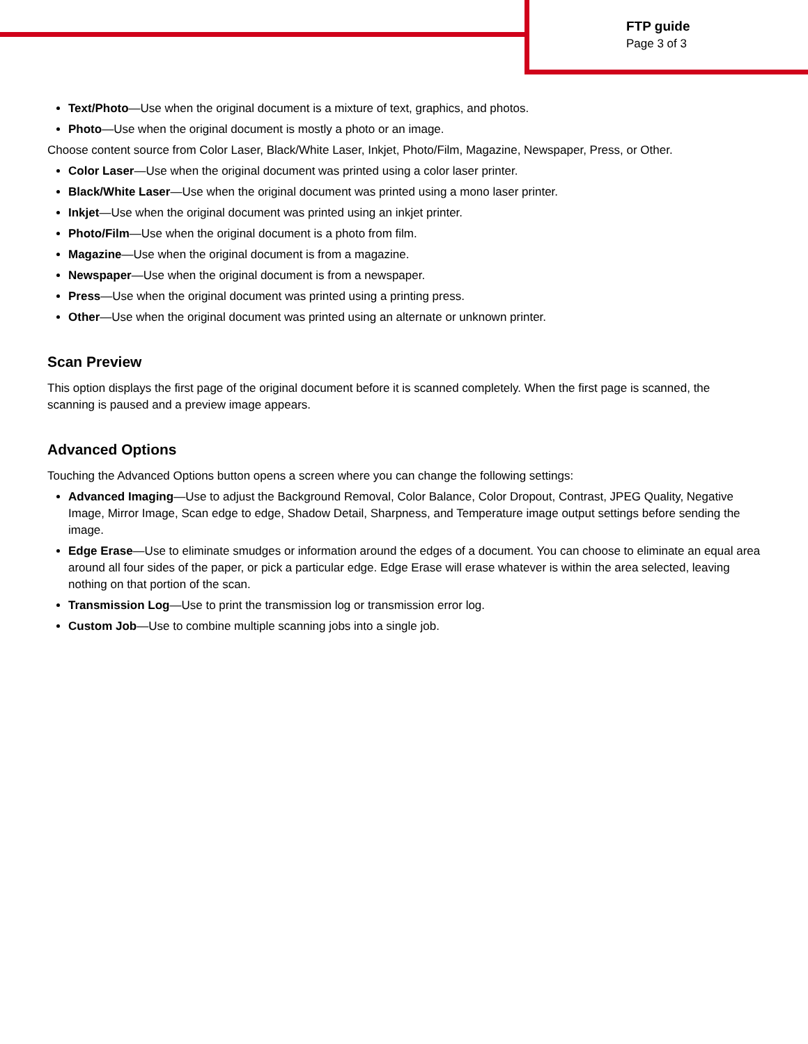FTP guide
Page 3 of 3
Text/Photo—Use when the original document is a mixture of text, graphics, and photos.
Photo—Use when the original document is mostly a photo or an image.
Choose content source from Color Laser, Black/White Laser, Inkjet, Photo/Film, Magazine, Newspaper, Press, or Other.
Color Laser—Use when the original document was printed using a color laser printer.
Black/White Laser—Use when the original document was printed using a mono laser printer.
Inkjet—Use when the original document was printed using an inkjet printer.
Photo/Film—Use when the original document is a photo from film.
Magazine—Use when the original document is from a magazine.
Newspaper—Use when the original document is from a newspaper.
Press—Use when the original document was printed using a printing press.
Other—Use when the original document was printed using an alternate or unknown printer.
Scan Preview
This option displays the first page of the original document before it is scanned completely. When the first page is scanned, the scanning is paused and a preview image appears.
Advanced Options
Touching the Advanced Options button opens a screen where you can change the following settings:
Advanced Imaging—Use to adjust the Background Removal, Color Balance, Color Dropout, Contrast, JPEG Quality, Negative Image, Mirror Image, Scan edge to edge, Shadow Detail, Sharpness, and Temperature image output settings before sending the image.
Edge Erase—Use to eliminate smudges or information around the edges of a document. You can choose to eliminate an equal area around all four sides of the paper, or pick a particular edge. Edge Erase will erase whatever is within the area selected, leaving nothing on that portion of the scan.
Transmission Log—Use to print the transmission log or transmission error log.
Custom Job—Use to combine multiple scanning jobs into a single job.